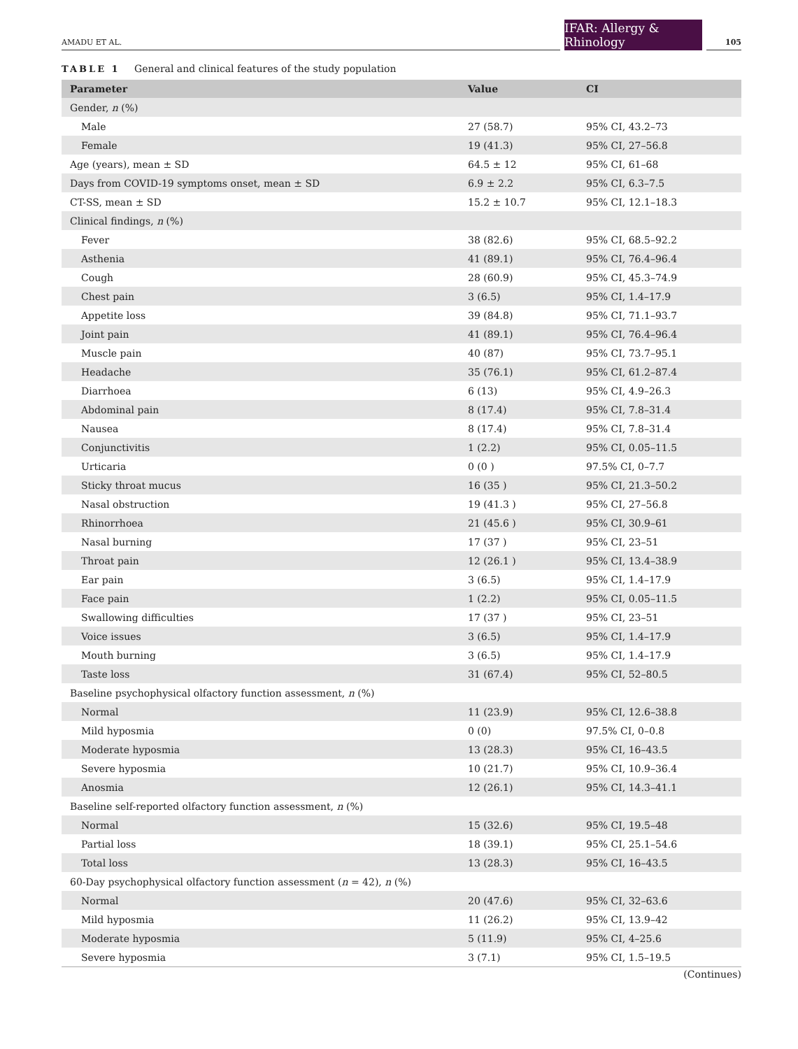AMADU ET AL.
IFAR: Allergy & Rhinology
105
TABLE 1 General and clinical features of the study population
| Parameter | Value | CI |
| --- | --- | --- |
| Gender, n (%) | | |
| Male | 27 (58.7) | 95% CI, 43.2–73 |
| Female | 19 (41.3) | 95% CI, 27–56.8 |
| Age (years), mean ± SD | 64.5 ± 12 | 95% CI, 61–68 |
| Days from COVID-19 symptoms onset, mean ± SD | 6.9 ± 2.2 | 95% CI, 6.3–7.5 |
| CT-SS, mean ± SD | 15.2 ± 10.7 | 95% CI, 12.1–18.3 |
| Clinical findings, n (%) | | |
| Fever | 38 (82.6) | 95% CI, 68.5–92.2 |
| Asthenia | 41 (89.1) | 95% CI, 76.4–96.4 |
| Cough | 28 (60.9) | 95% CI, 45.3–74.9 |
| Chest pain | 3 (6.5) | 95% CI, 1.4–17.9 |
| Appetite loss | 39 (84.8) | 95% CI, 71.1–93.7 |
| Joint pain | 41 (89.1) | 95% CI, 76.4–96.4 |
| Muscle pain | 40 (87) | 95% CI, 73.7–95.1 |
| Headache | 35 (76.1) | 95% CI, 61.2–87.4 |
| Diarrhoea | 6 (13) | 95% CI, 4.9–26.3 |
| Abdominal pain | 8 (17.4) | 95% CI, 7.8–31.4 |
| Nausea | 8 (17.4) | 95% CI, 7.8–31.4 |
| Conjunctivitis | 1 (2.2) | 95% CI, 0.05–11.5 |
| Urticaria | 0 (0 ) | 97.5% CI, 0–7.7 |
| Sticky throat mucus | 16 (35 ) | 95% CI, 21.3–50.2 |
| Nasal obstruction | 19 (41.3 ) | 95% CI, 27–56.8 |
| Rhinorrhoea | 21 (45.6 ) | 95% CI, 30.9–61 |
| Nasal burning | 17 (37 ) | 95% CI, 23–51 |
| Throat pain | 12 (26.1 ) | 95% CI, 13.4–38.9 |
| Ear pain | 3 (6.5) | 95% CI, 1.4–17.9 |
| Face pain | 1 (2.2) | 95% CI, 0.05–11.5 |
| Swallowing difficulties | 17 (37 ) | 95% CI, 23–51 |
| Voice issues | 3 (6.5) | 95% CI, 1.4–17.9 |
| Mouth burning | 3 (6.5) | 95% CI, 1.4–17.9 |
| Taste loss | 31 (67.4) | 95% CI, 52–80.5 |
| Baseline psychophysical olfactory function assessment, n (%) | | |
| Normal | 11 (23.9) | 95% CI, 12.6–38.8 |
| Mild hyposmia | 0 (0) | 97.5% CI, 0–0.8 |
| Moderate hyposmia | 13 (28.3) | 95% CI, 16–43.5 |
| Severe hyposmia | 10 (21.7) | 95% CI, 10.9–36.4 |
| Anosmia | 12 (26.1) | 95% CI, 14.3–41.1 |
| Baseline self-reported olfactory function assessment, n (%) | | |
| Normal | 15 (32.6) | 95% CI, 19.5–48 |
| Partial loss | 18 (39.1) | 95% CI, 25.1–54.6 |
| Total loss | 13 (28.3) | 95% CI, 16–43.5 |
| 60-Day psychophysical olfactory function assessment ( n = 42), n (%) | | |
| Normal | 20 (47.6) | 95% CI, 32–63.6 |
| Mild hyposmia | 11 (26.2) | 95% CI, 13.9–42 |
| Moderate hyposmia | 5 (11.9) | 95% CI, 4–25.6 |
| Severe hyposmia | 3 (7.1) | 95% CI, 1.5–19.5 |
(Continues)